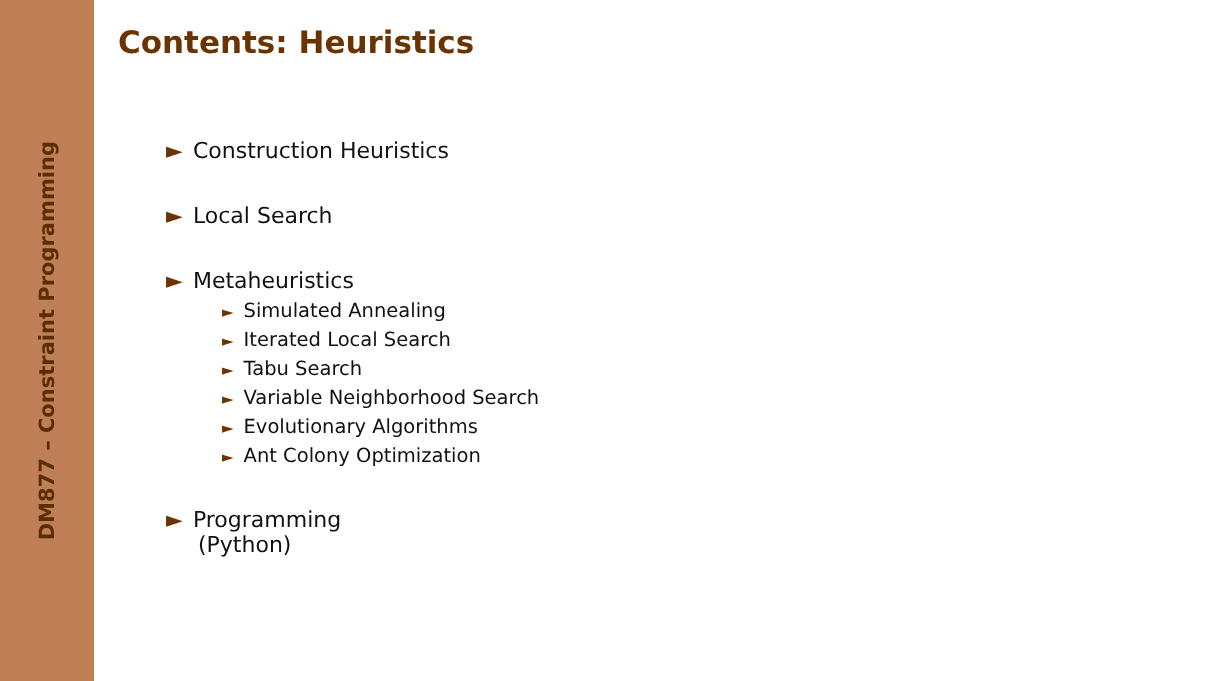DM877 – Constraint Programming
Contents: Heuristics
► Construction Heuristics
► Local Search
► Metaheuristics
► Simulated Annealing
► Iterated Local Search
► Tabu Search
► Variable Neighborhood Search
► Evolutionary Algorithms
► Ant Colony Optimization
► Programming
(Python)